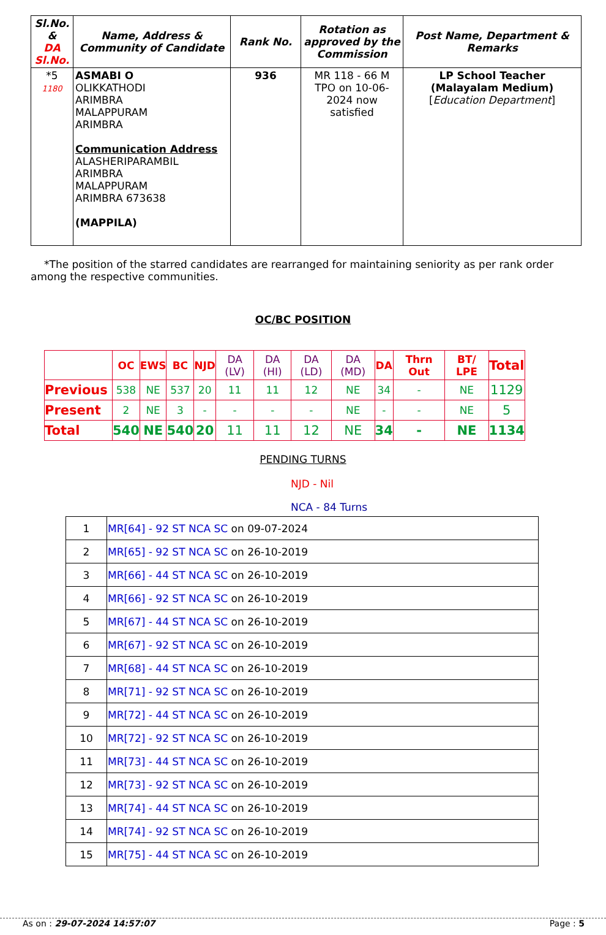| Sl.No. & DA Sl.No. | Name, Address & Community of Candidate | Rank No. | Rotation as approved by the Commission | Post Name, Department & Remarks |
| --- | --- | --- | --- | --- |
| *5 1180 | ASMABI O OLIKKATHODI ARIMBRA MALAPPURAM ARIMBRA Communication Address ALASHERIPARAMBIL ARIMBRA MALAPPURAM ARIMBRA 673638 (MAPPILA) | 936 | MR 118 - 66 M TPO on 10-06-2024 now satisfied | LP School Teacher (Malayalam Medium) [ Education Department ] |
*The position of the starred candidates are rearranged for maintaining seniority as per rank order among the respective communities.
OC/BC POSITION
| | OC | EWS | BC | NJD | DA (LV) | DA (HI) | DA (LD) | DA (MD) | DA | Thrn Out | BT/ LPE | Total |
| --- | --- | --- | --- | --- | --- | --- | --- | --- | --- | --- | --- | --- |
| Previous | 538 | NE | 537 | 20 | 11 | 11 | 12 | NE | 34 | - | NE | 1129 |
| Present | 2 | NE | 3 | - | - | - | - | NE | - | - | NE | 5 |
| Total | 540 | NE | 540 | 20 | 11 | 11 | 12 | NE | 34 | - | NE | 1134 |
PENDING TURNS
NJD - Nil
NCA - 84 Turns
| 1 | MR[64] - 92 ST NCA SC on 09-07-2024 |
| 2 | MR[65] - 92 ST NCA SC on 26-10-2019 |
| 3 | MR[66] - 44 ST NCA SC on 26-10-2019 |
| 4 | MR[66] - 92 ST NCA SC on 26-10-2019 |
| 5 | MR[67] - 44 ST NCA SC on 26-10-2019 |
| 6 | MR[67] - 92 ST NCA SC on 26-10-2019 |
| 7 | MR[68] - 44 ST NCA SC on 26-10-2019 |
| 8 | MR[71] - 92 ST NCA SC on 26-10-2019 |
| 9 | MR[72] - 44 ST NCA SC on 26-10-2019 |
| 10 | MR[72] - 92 ST NCA SC on 26-10-2019 |
| 11 | MR[73] - 44 ST NCA SC on 26-10-2019 |
| 12 | MR[73] - 92 ST NCA SC on 26-10-2019 |
| 13 | MR[74] - 44 ST NCA SC on 26-10-2019 |
| 14 | MR[74] - 92 ST NCA SC on 26-10-2019 |
| 15 | MR[75] - 44 ST NCA SC on 26-10-2019 |
As on : 29-07-2024 14:57:07 Page : 5